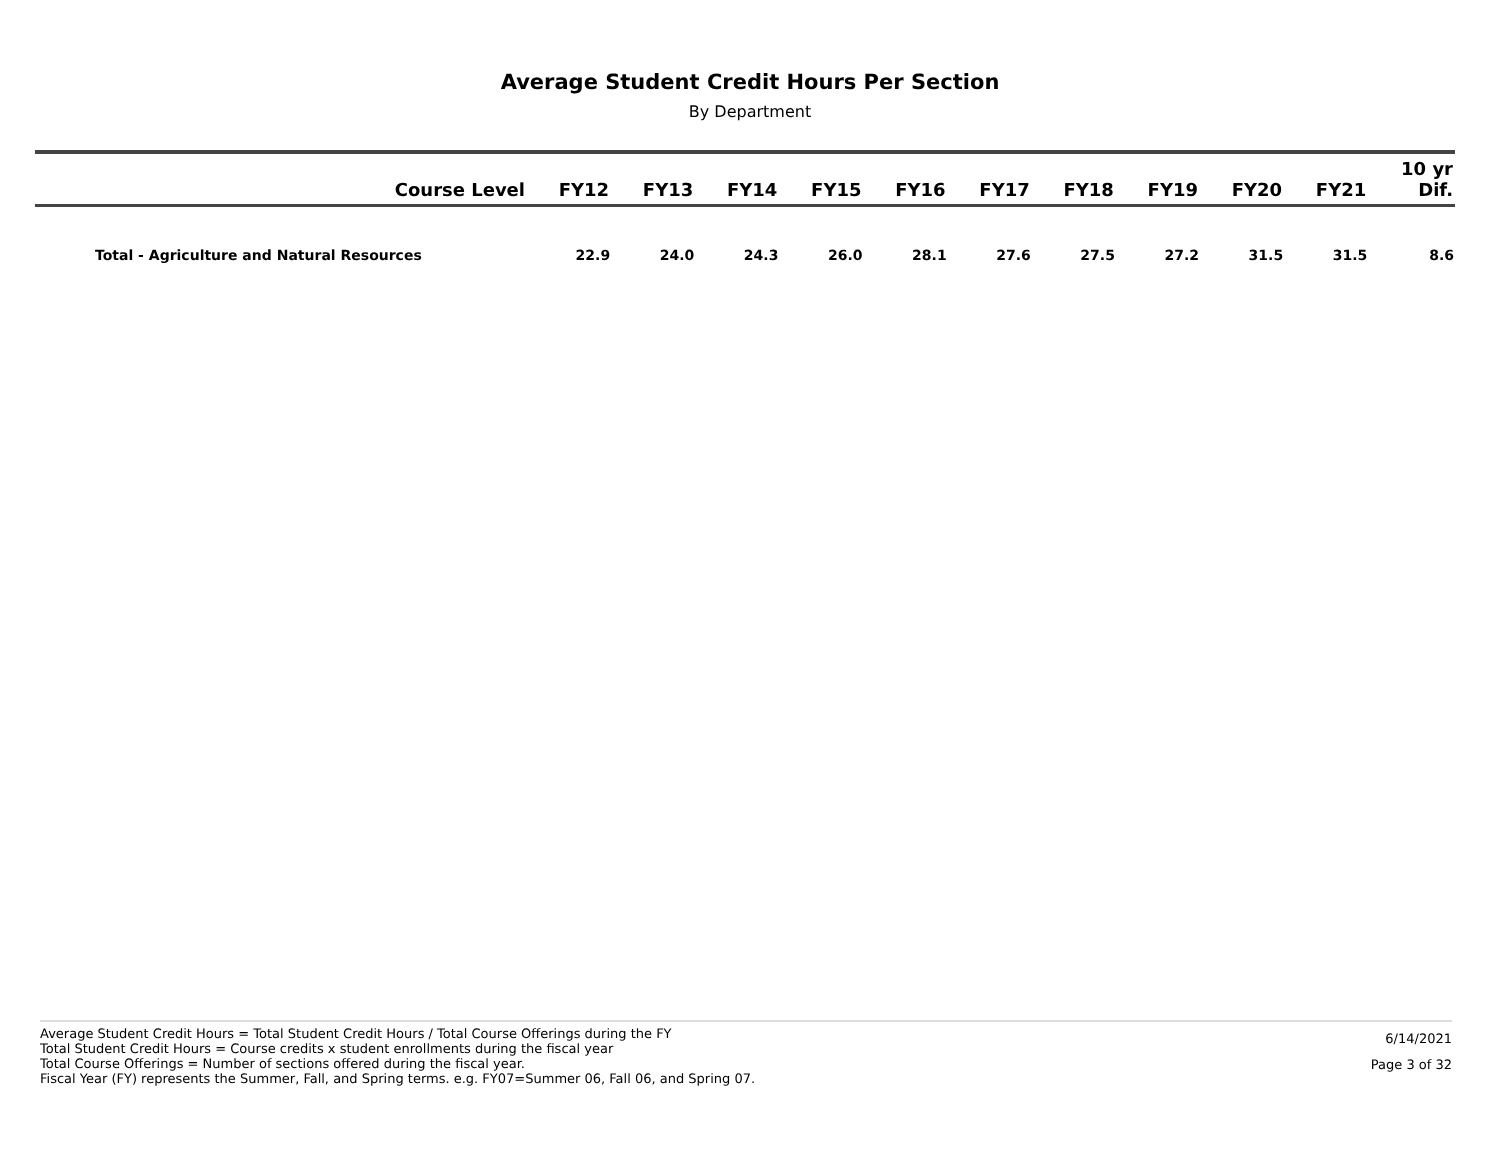Average Student Credit Hours Per Section
By Department
| Course Level | FY12 | FY13 | FY14 | FY15 | FY16 | FY17 | FY18 | FY19 | FY20 | FY21 | 10 yr Dif. |
| --- | --- | --- | --- | --- | --- | --- | --- | --- | --- | --- | --- |
| Total - Agriculture and Natural Resources | 22.9 | 24.0 | 24.3 | 26.0 | 28.1 | 27.6 | 27.5 | 27.2 | 31.5 | 31.5 | 8.6 |
Average Student Credit Hours = Total Student Credit Hours / Total Course Offerings during the FY
Total Student Credit Hours = Course credits x student enrollments during the fiscal year
Total Course Offerings = Number of sections offered during the fiscal year.
Fiscal Year (FY) represents the Summer, Fall, and Spring terms. e.g. FY07=Summer 06, Fall 06, and Spring 07.
6/14/2021
Page 3 of 32